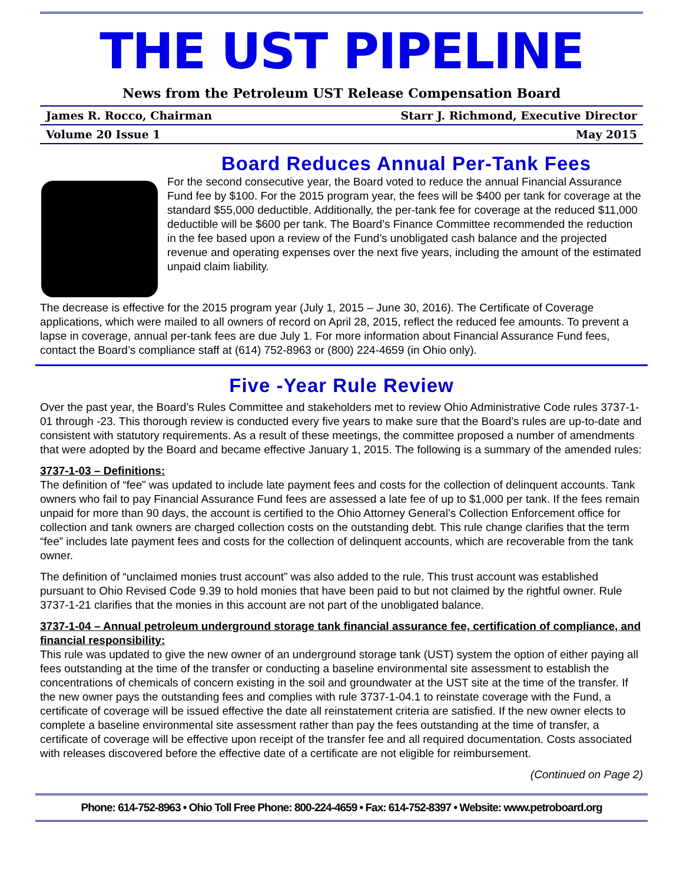THE UST PIPELINE
News from the Petroleum UST Release Compensation Board
James R. Rocco, Chairman Starr J. Richmond, Executive Director
Volume 20 Issue 1 May 2015
Board Reduces Annual Per-Tank Fees
For the second consecutive year, the Board voted to reduce the annual Financial Assurance Fund fee by $100. For the 2015 program year, the fees will be $400 per tank for coverage at the standard $55,000 deductible. Additionally, the per-tank fee for coverage at the reduced $11,000 deductible will be $600 per tank. The Board’s Finance Committee recommended the reduction in the fee based upon a review of the Fund’s unobligated cash balance and the projected revenue and operating expenses over the next five years, including the amount of the estimated unpaid claim liability.
The decrease is effective for the 2015 program year (July 1, 2015 – June 30, 2016). The Certificate of Coverage applications, which were mailed to all owners of record on April 28, 2015, reflect the reduced fee amounts. To prevent a lapse in coverage, annual per-tank fees are due July 1. For more information about Financial Assurance Fund fees, contact the Board’s compliance staff at (614) 752-8963 or (800) 224-4659 (in Ohio only).
Five -Year Rule Review
Over the past year, the Board’s Rules Committee and stakeholders met to review Ohio Administrative Code rules 3737-1-01 through -23. This thorough review is conducted every five years to make sure that the Board’s rules are up-to-date and consistent with statutory requirements. As a result of these meetings, the committee proposed a number of amendments that were adopted by the Board and became effective January 1, 2015. The following is a summary of the amended rules:
3737-1-03 – Definitions:
The definition of “fee” was updated to include late payment fees and costs for the collection of delinquent accounts. Tank owners who fail to pay Financial Assurance Fund fees are assessed a late fee of up to $1,000 per tank. If the fees remain unpaid for more than 90 days, the account is certified to the Ohio Attorney General’s Collection Enforcement office for collection and tank owners are charged collection costs on the outstanding debt. This rule change clarifies that the term “fee” includes late payment fees and costs for the collection of delinquent accounts, which are recoverable from the tank owner.
The definition of “unclaimed monies trust account” was also added to the rule. This trust account was established pursuant to Ohio Revised Code 9.39 to hold monies that have been paid to but not claimed by the rightful owner. Rule 3737-1-21 clarifies that the monies in this account are not part of the unobligated balance.
3737-1-04 – Annual petroleum underground storage tank financial assurance fee, certification of compliance, and financial responsibility:
This rule was updated to give the new owner of an underground storage tank (UST) system the option of either paying all fees outstanding at the time of the transfer or conducting a baseline environmental site assessment to establish the concentrations of chemicals of concern existing in the soil and groundwater at the UST site at the time of the transfer. If the new owner pays the outstanding fees and complies with rule 3737-1-04.1 to reinstate coverage with the Fund, a certificate of coverage will be issued effective the date all reinstatement criteria are satisfied. If the new owner elects to complete a baseline environmental site assessment rather than pay the fees outstanding at the time of transfer, a certificate of coverage will be effective upon receipt of the transfer fee and all required documentation. Costs associated with releases discovered before the effective date of a certificate are not eligible for reimbursement.
(Continued on Page 2)
Phone: 614-752-8963 • Ohio Toll Free Phone: 800-224-4659 • Fax: 614-752-8397 • Website: www.petroboard.org